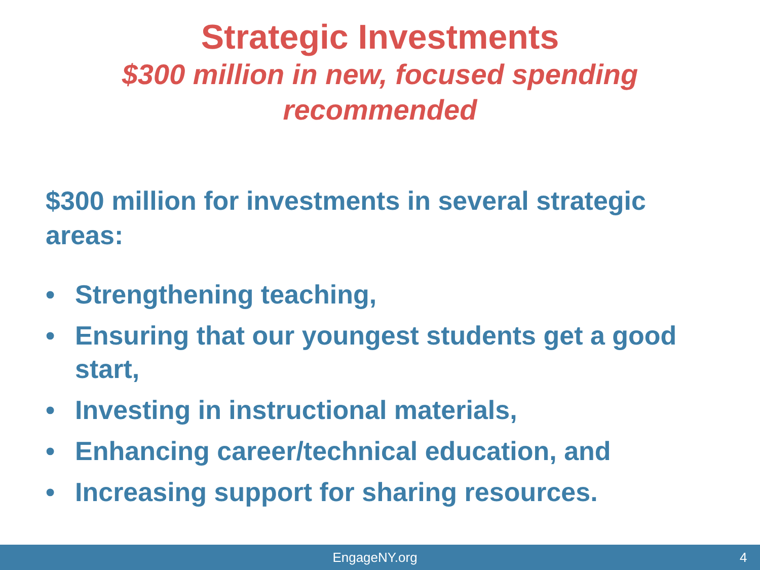Strategic Investments
$300 million in new, focused spending
recommended
$300 million for investments in several strategic areas:
• Strengthening teaching,
• Ensuring that our youngest students get a good start,
• Investing in instructional materials,
• Enhancing career/technical education, and
• Increasing support for sharing resources.
EngageNY.org 4